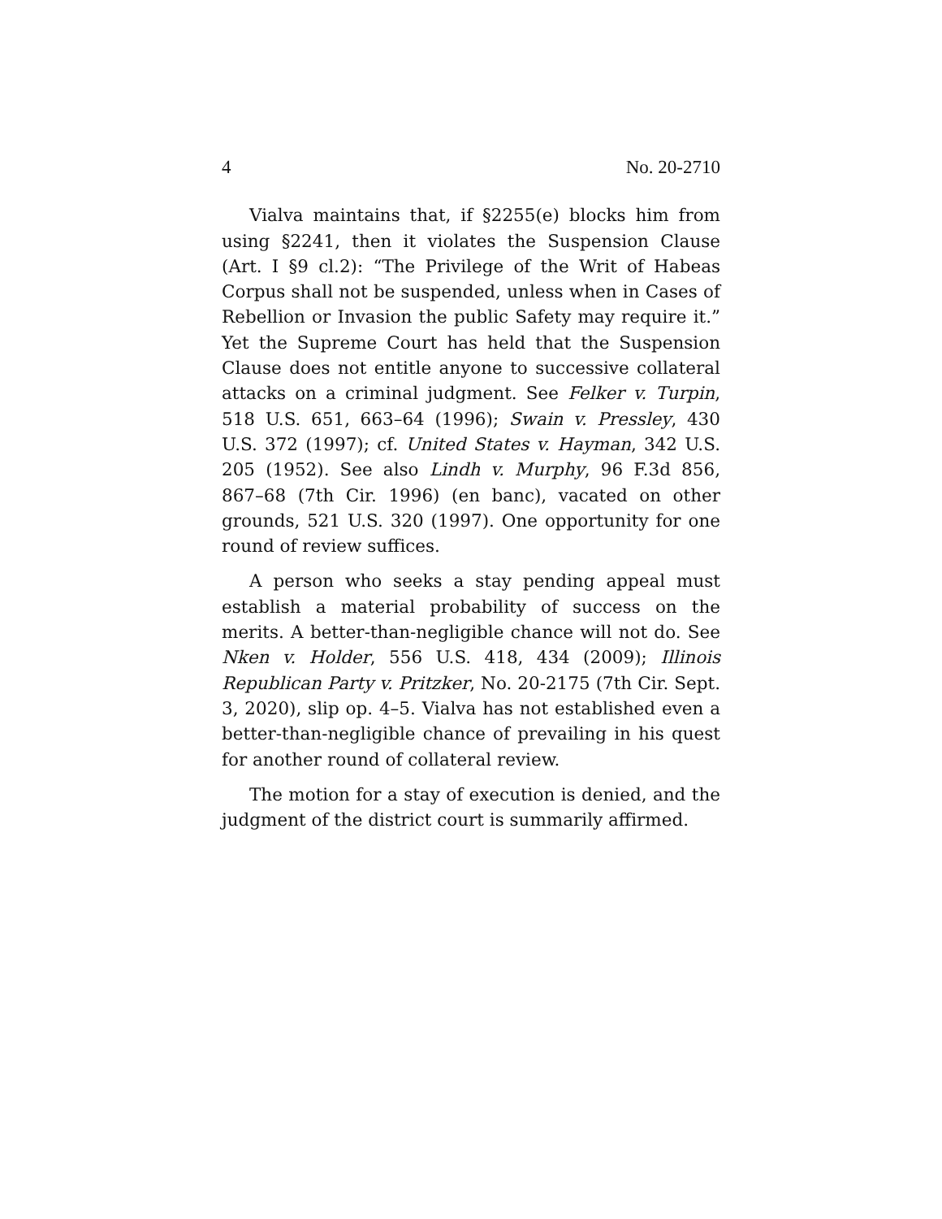4 No. 20-2710
Vialva maintains that, if §2255(e) blocks him from using §2241, then it violates the Suspension Clause (Art. I §9 cl.2): “The Privilege of the Writ of Habeas Corpus shall not be suspended, unless when in Cases of Rebellion or Invasion the public Safety may require it.” Yet the Supreme Court has held that the Suspension Clause does not entitle anyone to successive collateral attacks on a criminal judgment. See Felker v. Turpin, 518 U.S. 651, 663–64 (1996); Swain v. Pressley, 430 U.S. 372 (1997); cf. United States v. Hayman, 342 U.S. 205 (1952). See also Lindh v. Murphy, 96 F.3d 856, 867–68 (7th Cir. 1996) (en banc), vacated on other grounds, 521 U.S. 320 (1997). One opportunity for one round of review suffices.
A person who seeks a stay pending appeal must establish a material probability of success on the merits. A better-than-negligible chance will not do. See Nken v. Holder, 556 U.S. 418, 434 (2009); Illinois Republican Party v. Pritzker, No. 20-2175 (7th Cir. Sept. 3, 2020), slip op. 4–5. Vialva has not established even a better-than-negligible chance of prevailing in his quest for another round of collateral review.
The motion for a stay of execution is denied, and the judgment of the district court is summarily affirmed.